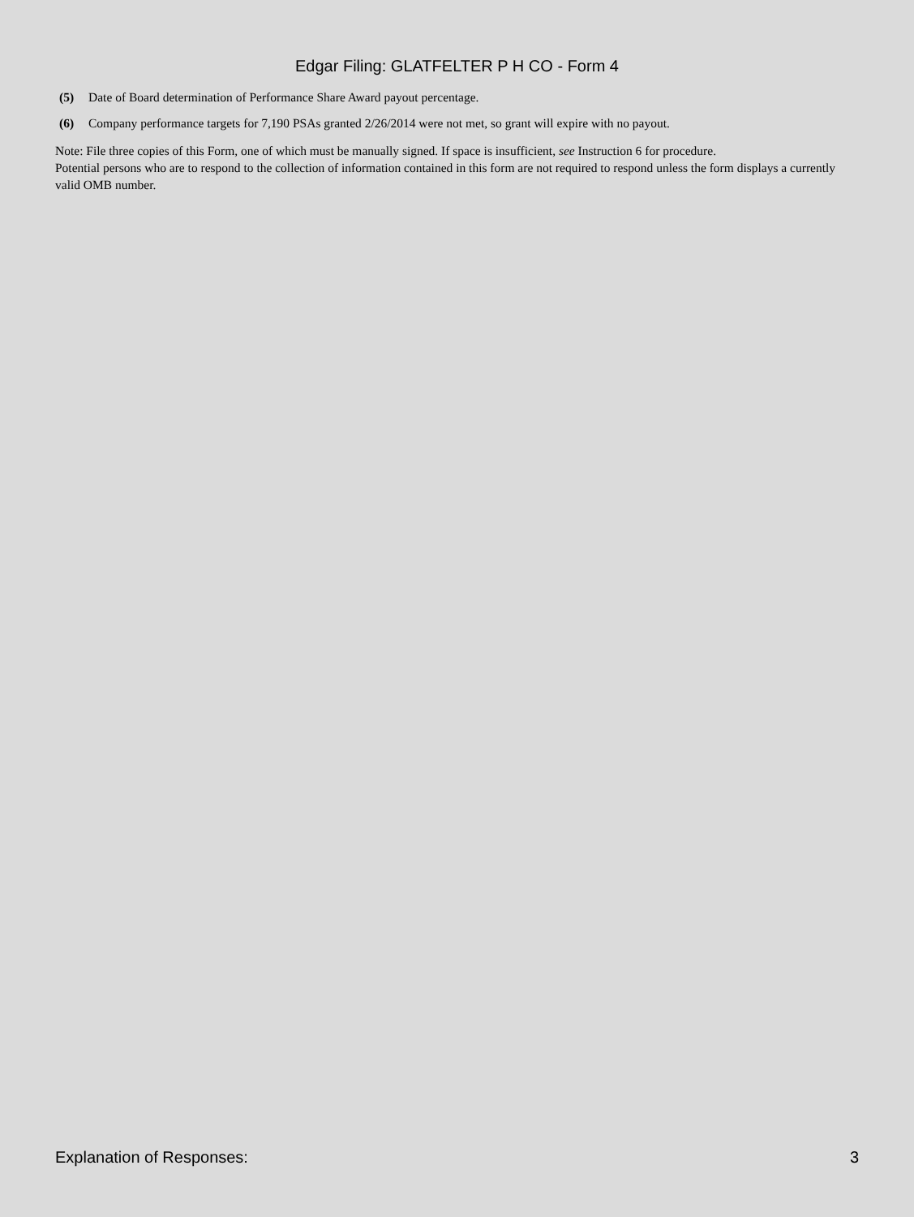Edgar Filing: GLATFELTER P H CO - Form 4
(5) Date of Board determination of Performance Share Award payout percentage.
(6) Company performance targets for 7,190 PSAs granted 2/26/2014 were not met, so grant will expire with no payout.
Note: File three copies of this Form, one of which must be manually signed. If space is insufficient, see Instruction 6 for procedure.
Potential persons who are to respond to the collection of information contained in this form are not required to respond unless the form displays a currently valid OMB number.
Explanation of Responses: 3